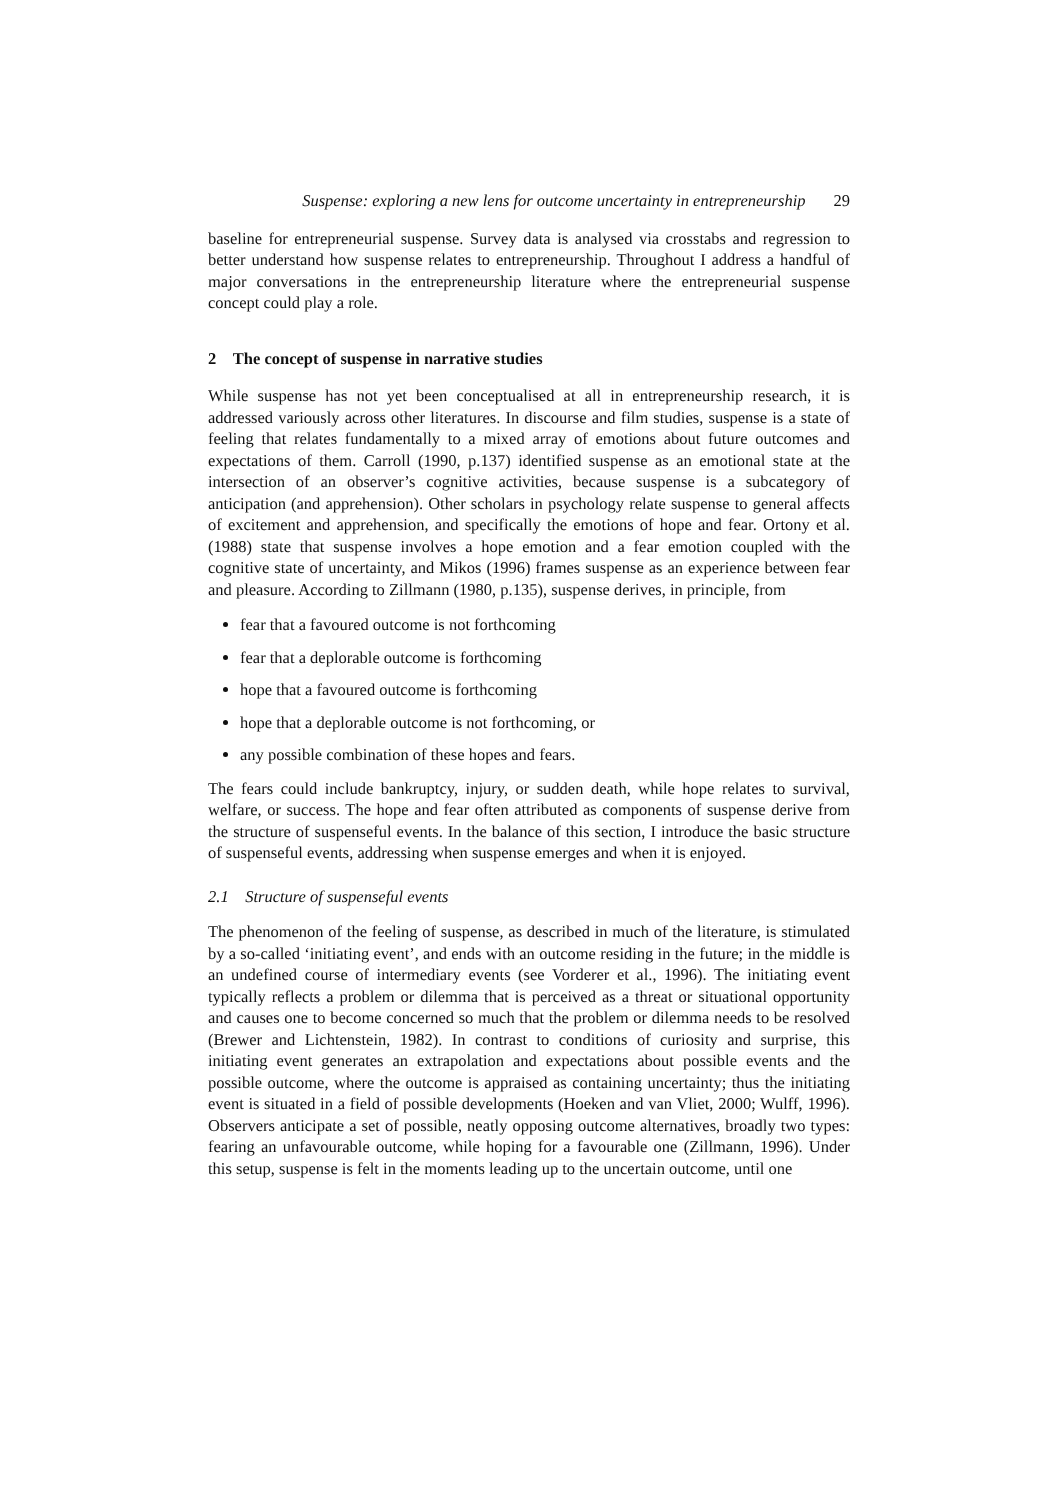Suspense: exploring a new lens for outcome uncertainty in entrepreneurship 29
baseline for entrepreneurial suspense. Survey data is analysed via crosstabs and regression to better understand how suspense relates to entrepreneurship. Throughout I address a handful of major conversations in the entrepreneurship literature where the entrepreneurial suspense concept could play a role.
2 The concept of suspense in narrative studies
While suspense has not yet been conceptualised at all in entrepreneurship research, it is addressed variously across other literatures. In discourse and film studies, suspense is a state of feeling that relates fundamentally to a mixed array of emotions about future outcomes and expectations of them. Carroll (1990, p.137) identified suspense as an emotional state at the intersection of an observer’s cognitive activities, because suspense is a subcategory of anticipation (and apprehension). Other scholars in psychology relate suspense to general affects of excitement and apprehension, and specifically the emotions of hope and fear. Ortony et al. (1988) state that suspense involves a hope emotion and a fear emotion coupled with the cognitive state of uncertainty, and Mikos (1996) frames suspense as an experience between fear and pleasure. According to Zillmann (1980, p.135), suspense derives, in principle, from
fear that a favoured outcome is not forthcoming
fear that a deplorable outcome is forthcoming
hope that a favoured outcome is forthcoming
hope that a deplorable outcome is not forthcoming, or
any possible combination of these hopes and fears.
The fears could include bankruptcy, injury, or sudden death, while hope relates to survival, welfare, or success. The hope and fear often attributed as components of suspense derive from the structure of suspenseful events. In the balance of this section, I introduce the basic structure of suspenseful events, addressing when suspense emerges and when it is enjoyed.
2.1 Structure of suspenseful events
The phenomenon of the feeling of suspense, as described in much of the literature, is stimulated by a so-called ‘initiating event’, and ends with an outcome residing in the future; in the middle is an undefined course of intermediary events (see Vorderer et al., 1996). The initiating event typically reflects a problem or dilemma that is perceived as a threat or situational opportunity and causes one to become concerned so much that the problem or dilemma needs to be resolved (Brewer and Lichtenstein, 1982). In contrast to conditions of curiosity and surprise, this initiating event generates an extrapolation and expectations about possible events and the possible outcome, where the outcome is appraised as containing uncertainty; thus the initiating event is situated in a field of possible developments (Hoeken and van Vliet, 2000; Wulff, 1996). Observers anticipate a set of possible, neatly opposing outcome alternatives, broadly two types: fearing an unfavourable outcome, while hoping for a favourable one (Zillmann, 1996). Under this setup, suspense is felt in the moments leading up to the uncertain outcome, until one